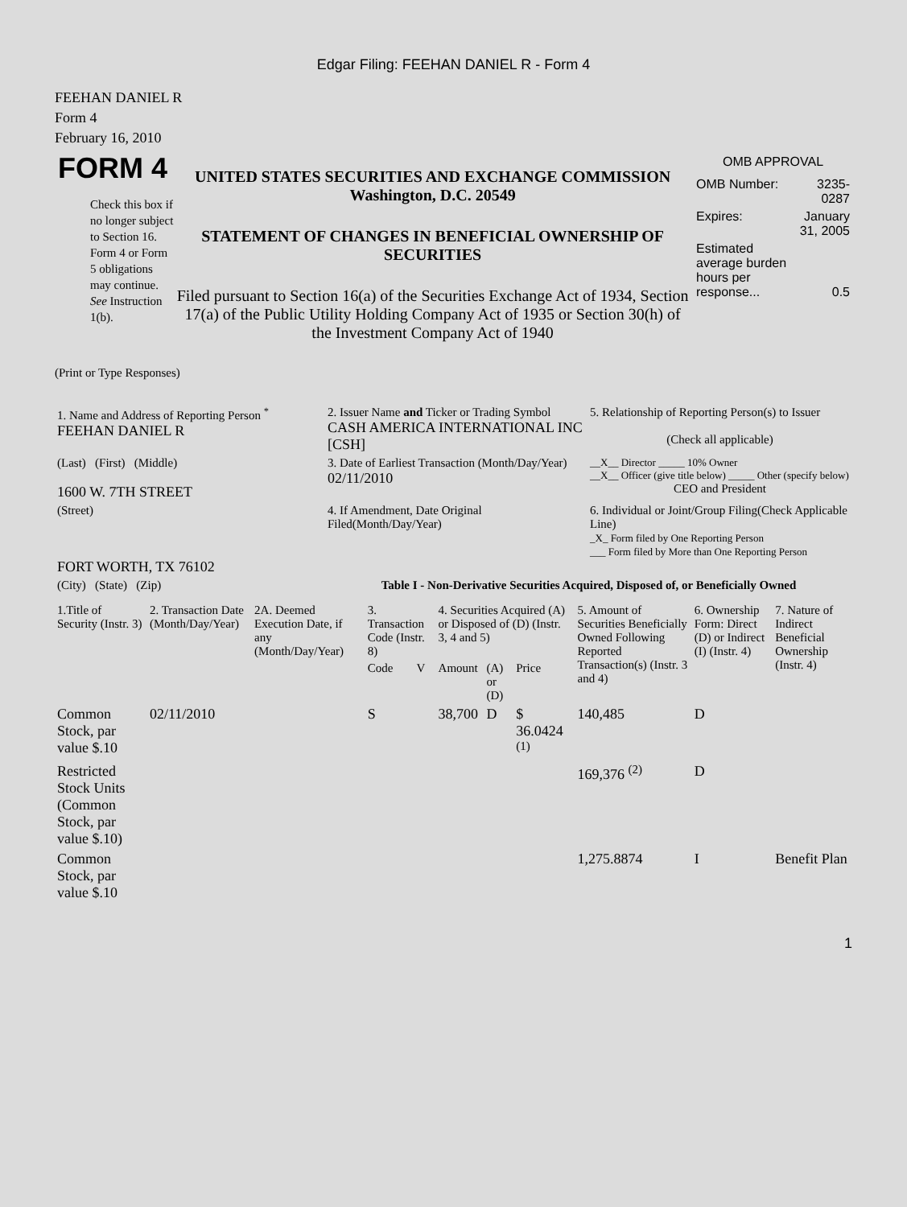Edgar Filing: FEEHAN DANIEL R - Form 4
FEEHAN DANIEL R
Form 4
February 16, 2010
FORM 4
Check this box if no longer subject to Section 16. Form 4 or Form 5 obligations may continue. See Instruction 1(b).
UNITED STATES SECURITIES AND EXCHANGE COMMISSION
Washington, D.C. 20549
STATEMENT OF CHANGES IN BENEFICIAL OWNERSHIP OF SECURITIES
Filed pursuant to Section 16(a) of the Securities Exchange Act of 1934, Section 17(a) of the Public Utility Holding Company Act of 1935 or Section 30(h) of the Investment Company Act of 1940
OMB APPROVAL
| OMB Number: | 3235-0287 |
| Expires: | January 31, 2005 |
| Estimated average burden hours per response... | 0.5 |
(Print or Type Responses)
| 1. Name and Address of Reporting Person <sup>*</sup> FEEHAN DANIEL R | 2. Issuer Name and Ticker or Trading Symbol CASH AMERICA INTERNATIONAL INC [CSH] | 5. Relationship of Reporting Person(s) to Issuer (Check all applicable) |
| (Last) (First) (Middle) 1600 W. 7TH STREET | 3. Date of Earliest Transaction (Month/Day/Year) 02/11/2010 | __X__ Director _____ 10% Owner __X__ Officer (give title below) _____ Other (specify below) CEO and President |
| (Street) FORT WORTH, TX 76102 | 4. If Amendment, Date Original Filed(Month/Day/Year) | 6. Individual or Joint/Group Filing(Check Applicable Line) _X_ Form filed by One Reporting Person ___ Form filed by More than One Reporting Person |
| (City) (State) (Zip) | Table I - Non-Derivative Securities Acquired, Disposed of, or Beneficially Owned | |
| 1.Title of Security (Instr. 3) | 2. Transaction Date (Month/Day/Year) | 2A. Deemed Execution Date, if any (Month/Day/Year) | 3. Transaction Code (Instr. 8) | | 4. Securities Acquired (A) or Disposed of (D) (Instr. 3, 4 and 5) | | | 5. Amount of Securities Beneficially Owned Following Reported Transaction(s) (Instr. 3 and 4) | 6. Ownership Form: Direct (D) or Indirect (I) (Instr. 4) | 7. Nature of Indirect Beneficial Ownership (Instr. 4) |
| --- | --- | --- | --- | --- | --- | --- | --- | --- | --- | --- |
| | | | Code | V | Amount | (A) or (D) | Price | | | |
| Common Stock, par value $.10 | 02/11/2010 | | S | | 38,700 | D | $ 36.0424 <sup>(1)</sup> | 140,485 | D | |
| Restricted Stock Units (Common Stock, par value $.10) | | | | | | | | 169,376 <sup>(2)</sup> | D | |
| Common Stock, par value $.10 | | | | | | | | 1,275.8874 | I | Benefit Plan |
1